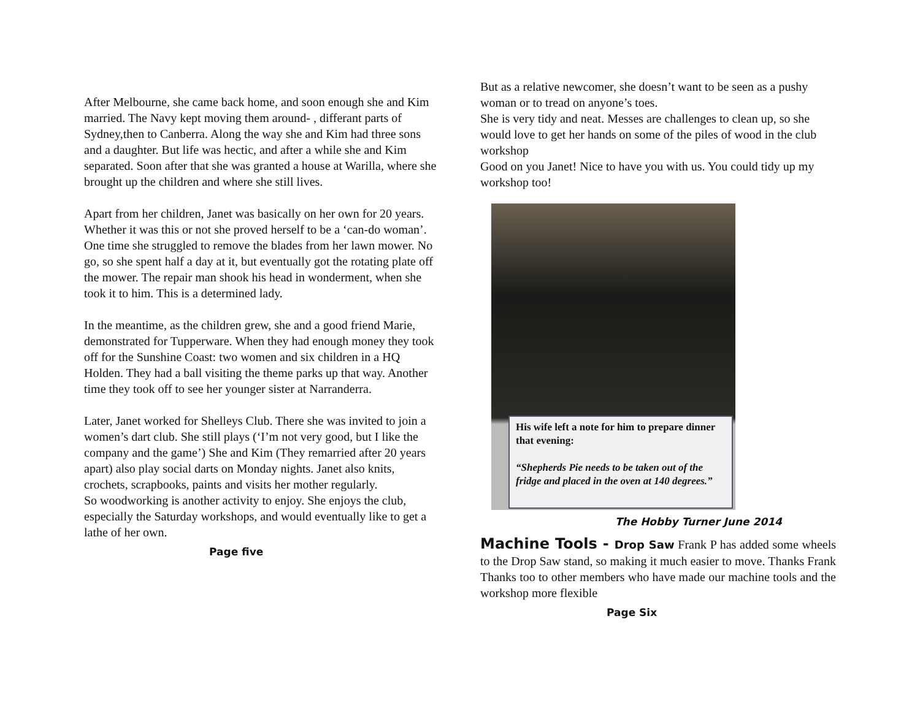After Melbourne, she came back home, and soon enough she and Kim married. The Navy kept moving them around- , differant parts of Sydney,then to Canberra. Along the way she and Kim had three sons and a daughter. But life was hectic, and after a while she and Kim separated. Soon after that she was granted a house at Warilla, where she brought up the children and where she still lives.
Apart from her children, Janet was basically on her own for 20 years. Whether it was this or not she proved herself to be a ‘can-do woman’. One time she struggled to remove the blades from her lawn mower. No go, so she spent half a day at it, but eventually got the rotating plate off the mower. The repair man shook his head in wonderment, when she took it to him. This is a determined lady.
In the meantime, as the children grew, she and a good friend Marie, demonstrated for Tupperware. When they had enough money they took off for the Sunshine Coast: two women and six children in a HQ Holden. They had a ball visiting the theme parks up that way. Another time they took off to see her younger sister at Narranderra.
Later, Janet worked for Shelleys Club. There she was invited to join a women’s dart club. She still plays (‘I’m not very good, but I like the company and the game’) She and Kim (They remarried after 20 years apart) also play social darts on Monday nights. Janet also knits, crochets, scrapbooks, paints and visits her mother regularly.
So woodworking is another activity to enjoy. She enjoys the club, especially the Saturday workshops, and would eventually like to get a lathe of her own.
Page five
But as a relative newcomer, she doesn’t want to be seen as a pushy woman or to tread on anyone’s toes.
She is very tidy and neat. Messes are challenges to clean up, so she would love to get her hands on some of the piles of wood in the club workshop
Good on you Janet! Nice to have you with us. You could tidy up my workshop too!
His wife left a note for him to prepare dinner that evening:
“Shepherds Pie needs to be taken out of the fridge and placed in the oven at 140 degrees.”
The Hobby Turner June 2014
Machine Tools - Drop Saw Frank P has added some wheels to the Drop Saw stand, so making it much easier to move. Thanks Frank Thanks too to other members who have made our machine tools and the workshop more flexible
Page Six